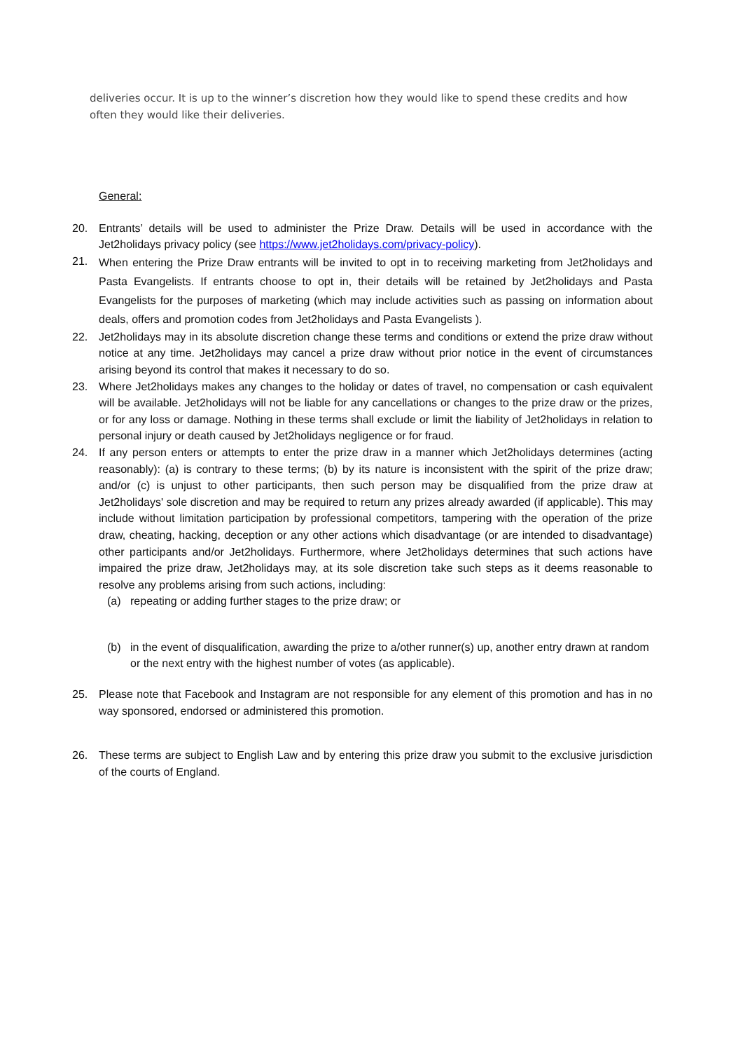deliveries occur. It is up to the winner’s discretion how they would like to spend these credits and how often they would like their deliveries.
General:
20. Entrants’ details will be used to administer the Prize Draw. Details will be used in accordance with the Jet2holidays privacy policy (see https://www.jet2holidays.com/privacy-policy).
21. When entering the Prize Draw entrants will be invited to opt in to receiving marketing from Jet2holidays and Pasta Evangelists. If entrants choose to opt in, their details will be retained by Jet2holidays and Pasta Evangelists for the purposes of marketing (which may include activities such as passing on information about deals, offers and promotion codes from Jet2holidays and Pasta Evangelists ).
22. Jet2holidays may in its absolute discretion change these terms and conditions or extend the prize draw without notice at any time. Jet2holidays may cancel a prize draw without prior notice in the event of circumstances arising beyond its control that makes it necessary to do so.
23. Where Jet2holidays makes any changes to the holiday or dates of travel, no compensation or cash equivalent will be available. Jet2holidays will not be liable for any cancellations or changes to the prize draw or the prizes, or for any loss or damage. Nothing in these terms shall exclude or limit the liability of Jet2holidays in relation to personal injury or death caused by Jet2holidays negligence or for fraud.
24. If any person enters or attempts to enter the prize draw in a manner which Jet2holidays determines (acting reasonably): (a) is contrary to these terms; (b) by its nature is inconsistent with the spirit of the prize draw; and/or (c) is unjust to other participants, then such person may be disqualified from the prize draw at Jet2holidays' sole discretion and may be required to return any prizes already awarded (if applicable). This may include without limitation participation by professional competitors, tampering with the operation of the prize draw, cheating, hacking, deception or any other actions which disadvantage (or are intended to disadvantage) other participants and/or Jet2holidays. Furthermore, where Jet2holidays determines that such actions have impaired the prize draw, Jet2holidays may, at its sole discretion take such steps as it deems reasonable to resolve any problems arising from such actions, including:
(a) repeating or adding further stages to the prize draw; or
(b) in the event of disqualification, awarding the prize to a/other runner(s) up, another entry drawn at random or the next entry with the highest number of votes (as applicable).
25. Please note that Facebook and Instagram are not responsible for any element of this promotion and has in no way sponsored, endorsed or administered this promotion.
26. These terms are subject to English Law and by entering this prize draw you submit to the exclusive jurisdiction of the courts of England.